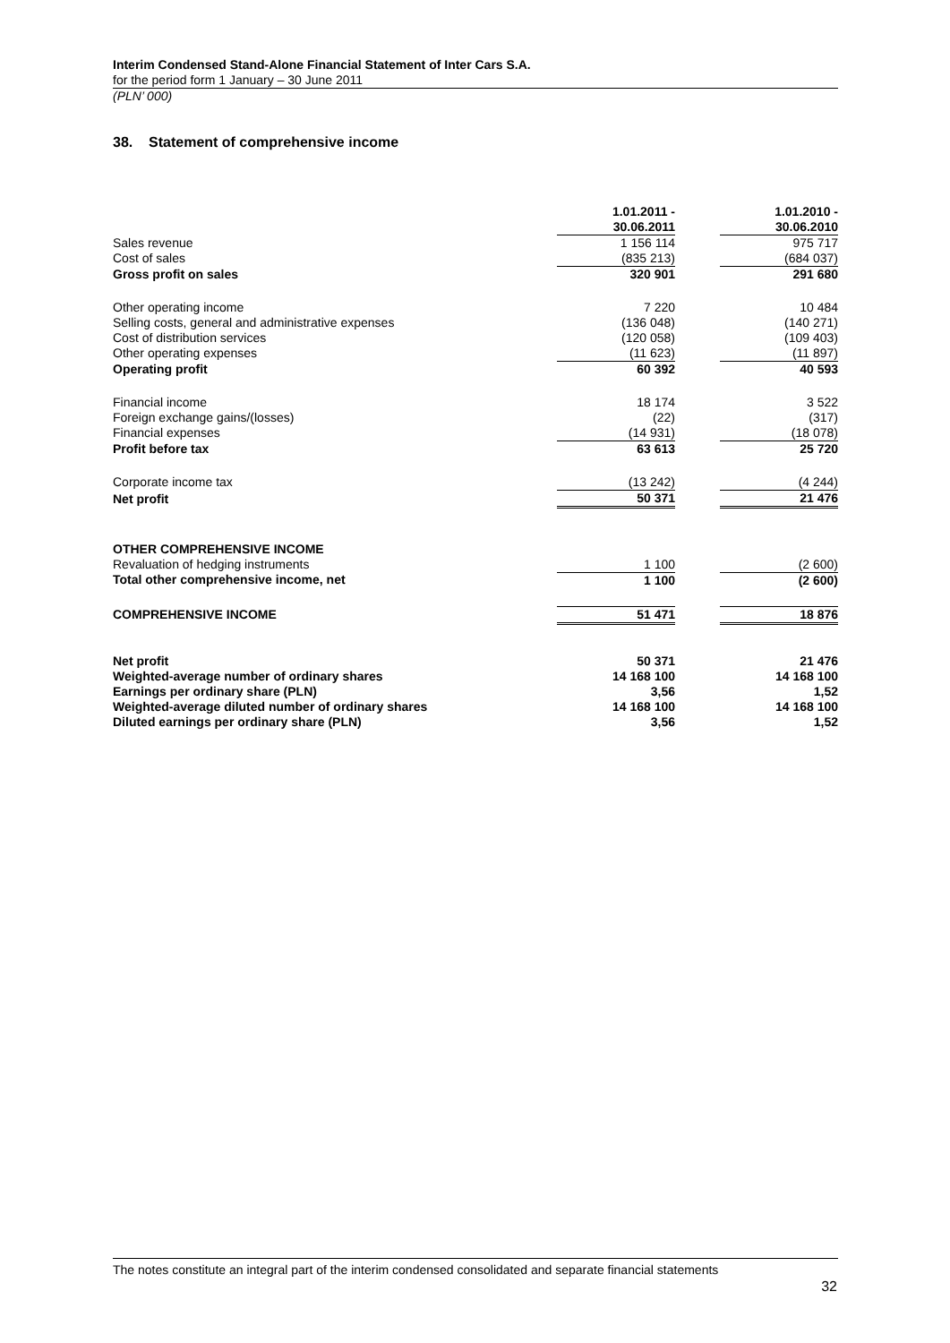Interim Condensed Stand-Alone Financial Statement of Inter Cars S.A.
for the period form 1 January – 30 June 2011
(PLN’ 000)
38. Statement of comprehensive income
| | 1.01.2011 - 30.06.2011 | | 1.01.2010 - 30.06.2010 |
| Sales revenue | 1 156 114 | | 975 717 |
| Cost of sales | (835 213) | | (684 037) |
| Gross profit on sales | 320 901 | | 291 680 |
| Other operating income | 7 220 | | 10 484 |
| Selling costs, general and administrative expenses | (136 048) | | (140 271) |
| Cost of distribution services | (120 058) | | (109 403) |
| Other operating expenses | (11 623) | | (11 897) |
| Operating profit | 60 392 | | 40 593 |
| Financial income | 18 174 | | 3 522 |
| Foreign exchange gains/(losses) | (22) | | (317) |
| Financial expenses | (14 931) | | (18 078) |
| Profit before tax | 63 613 | | 25 720 |
| Corporate income tax | (13 242) | | (4 244) |
| Net profit | 50 371 | | 21 476 |
| OTHER COMPREHENSIVE INCOME | | | |
| Revaluation of hedging instruments | 1 100 | | (2 600) |
| Total other comprehensive income, net | 1 100 | | (2 600) |
| COMPREHENSIVE INCOME | 51 471 | | 18 876 |
| Net profit | 50 371 | | 21 476 |
| Weighted-average number of ordinary shares | 14 168 100 | | 14 168 100 |
| Earnings per ordinary share (PLN) | 3,56 | | 1,52 |
| Weighted-average diluted number of ordinary shares | 14 168 100 | | 14 168 100 |
| Diluted earnings per ordinary share (PLN) | 3,56 | | 1,52 |
The notes constitute an integral part of the interim condensed consolidated and separate financial statements
32